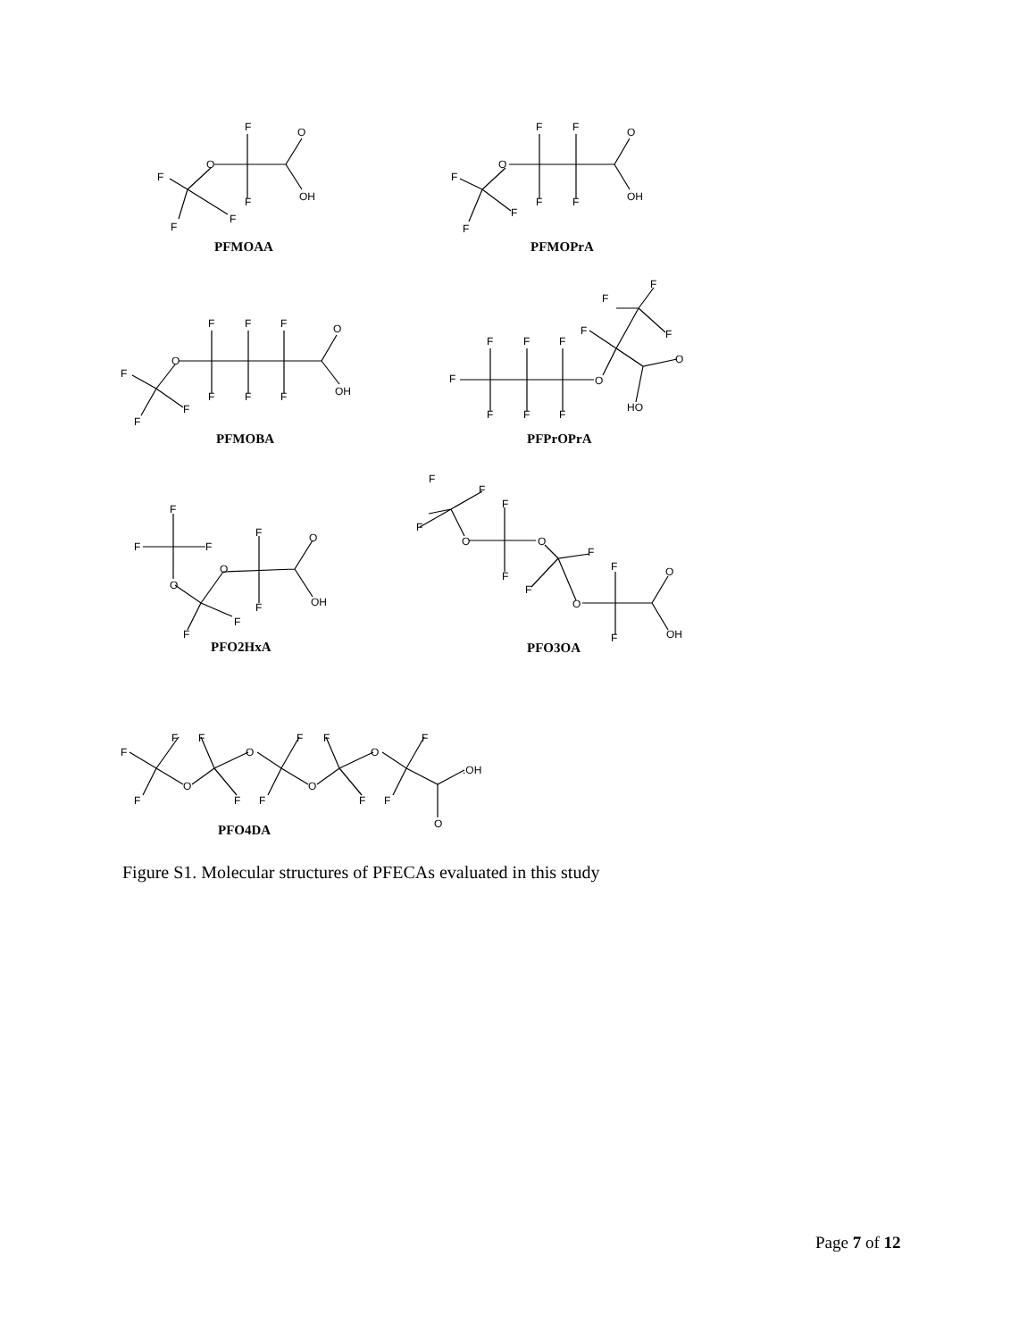F
O
O
F
F
OH
F
F
PFMOAA
F
F
O
O
F
F
F
OH
F
F
PFMOPrA
F
F
F
O
O
F
F
F
F
OH
F
F
PFMOBA
F
F
F
F
F
F
F
O
F
O
F
F
F
HO
PFPrOPrA
F
F
F
F
O
O
O
F
OH
F
F
PFO2HxA
F
F
F
F
O
O
F
F
O
F
F
O
F
OH
PFO3OA
F
F
F
F
F
O
O
F
.OH
O
O
F
F
F
F
F
O
PFO4DA
Figure S1. Molecular structures of PFECAs evaluated in this study
Page 7 of 12